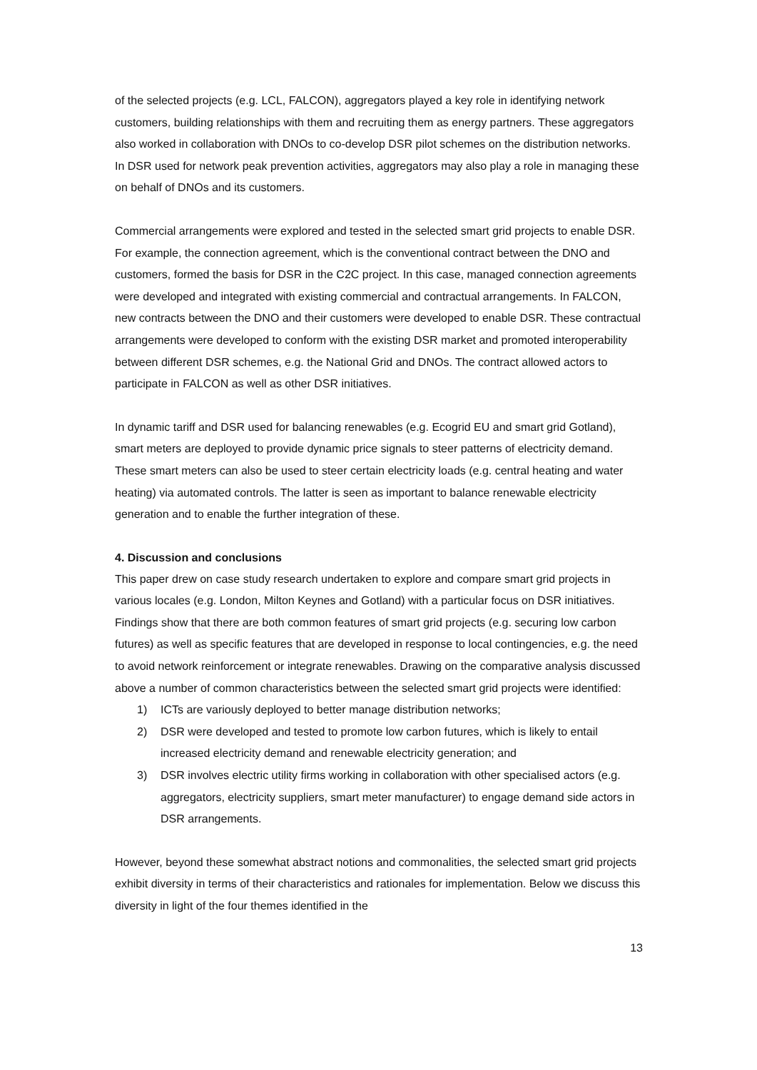of the selected projects (e.g. LCL, FALCON), aggregators played a key role in identifying network customers, building relationships with them and recruiting them as energy partners. These aggregators also worked in collaboration with DNOs to co-develop DSR pilot schemes on the distribution networks. In DSR used for network peak prevention activities, aggregators may also play a role in managing these on behalf of DNOs and its customers.
Commercial arrangements were explored and tested in the selected smart grid projects to enable DSR. For example, the connection agreement, which is the conventional contract between the DNO and customers, formed the basis for DSR in the C2C project. In this case, managed connection agreements were developed and integrated with existing commercial and contractual arrangements. In FALCON, new contracts between the DNO and their customers were developed to enable DSR. These contractual arrangements were developed to conform with the existing DSR market and promoted interoperability between different DSR schemes, e.g. the National Grid and DNOs. The contract allowed actors to participate in FALCON as well as other DSR initiatives.
In dynamic tariff and DSR used for balancing renewables (e.g. Ecogrid EU and smart grid Gotland), smart meters are deployed to provide dynamic price signals to steer patterns of electricity demand. These smart meters can also be used to steer certain electricity loads (e.g. central heating and water heating) via automated controls. The latter is seen as important to balance renewable electricity generation and to enable the further integration of these.
4. Discussion and conclusions
This paper drew on case study research undertaken to explore and compare smart grid projects in various locales (e.g. London, Milton Keynes and Gotland) with a particular focus on DSR initiatives. Findings show that there are both common features of smart grid projects (e.g. securing low carbon futures) as well as specific features that are developed in response to local contingencies, e.g. the need to avoid network reinforcement or integrate renewables. Drawing on the comparative analysis discussed above a number of common characteristics between the selected smart grid projects were identified:
1) ICTs are variously deployed to better manage distribution networks;
2) DSR were developed and tested to promote low carbon futures, which is likely to entail increased electricity demand and renewable electricity generation; and
3) DSR involves electric utility firms working in collaboration with other specialised actors (e.g. aggregators, electricity suppliers, smart meter manufacturer) to engage demand side actors in DSR arrangements.
However, beyond these somewhat abstract notions and commonalities, the selected smart grid projects exhibit diversity in terms of their characteristics and rationales for implementation. Below we discuss this diversity in light of the four themes identified in the
13